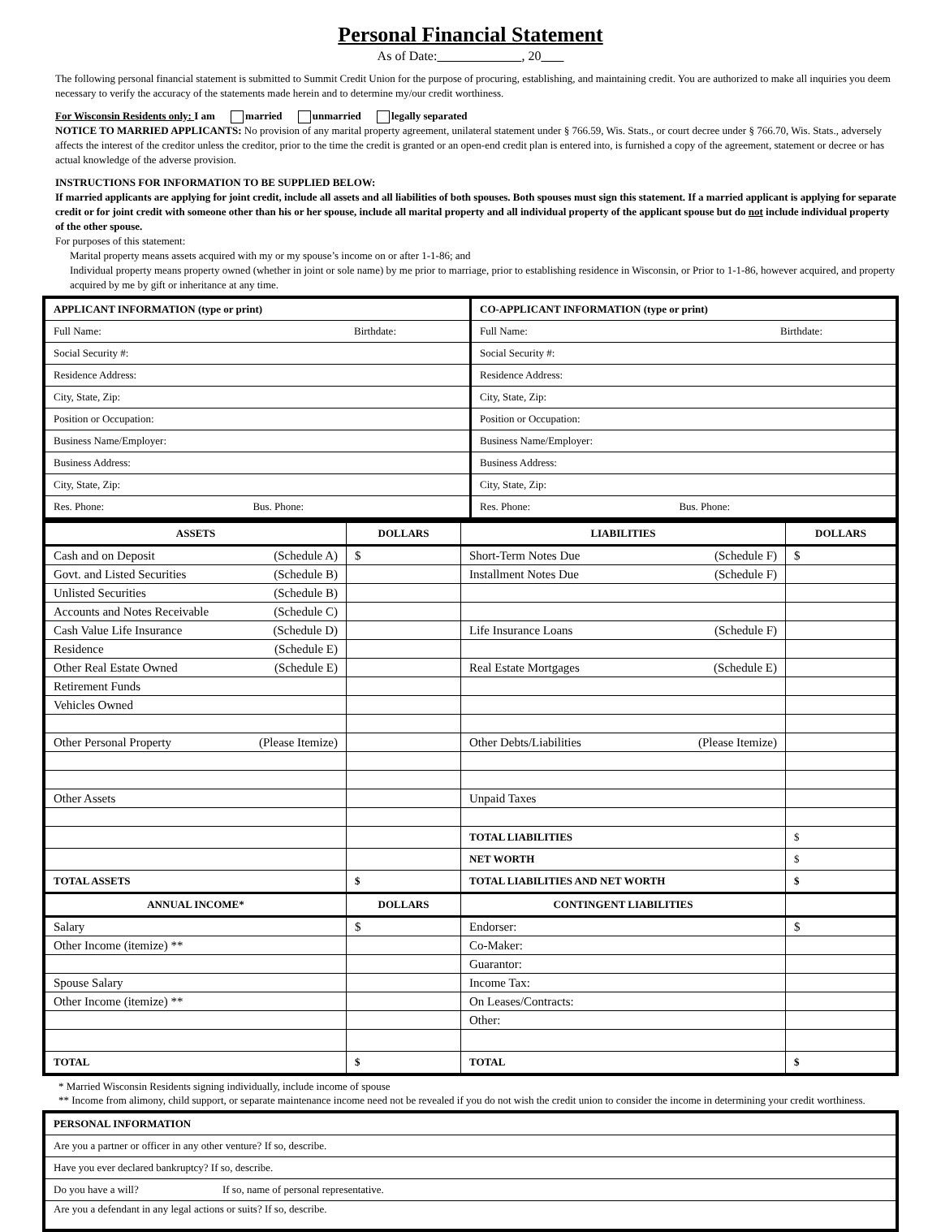Personal Financial Statement
As of Date: , 20
The following personal financial statement is submitted to Summit Credit Union for the purpose of procuring, establishing, and maintaining credit. You are authorized to make all inquiries you deem necessary to verify the accuracy of the statements made herein and to determine my/our credit worthiness.
For Wisconsin Residents only: I am married unmarried legally separated
NOTICE TO MARRIED APPLICANTS: No provision of any marital property agreement, unilateral statement under § 766.59, Wis. Stats., or court decree under § 766.70, Wis. Stats., adversely affects the interest of the creditor unless the creditor, prior to the time the credit is granted or an open-end credit plan is entered into, is furnished a copy of the agreement, statement or decree or has actual knowledge of the adverse provision.
INSTRUCTIONS FOR INFORMATION TO BE SUPPLIED BELOW:
If married applicants are applying for joint credit, include all assets and all liabilities of both spouses. Both spouses must sign this statement. If a married applicant is applying for separate credit or for joint credit with someone other than his or her spouse, include all marital property and all individual property of the applicant spouse but do not include individual property of the other spouse.
For purposes of this statement:
Marital property means assets acquired with my or my spouse’s income on or after 1-1-86; and
Individual property means property owned (whether in joint or sole name) by me prior to marriage, prior to establishing residence in Wisconsin, or Prior to 1-1-86, however acquired, and property acquired by me by gift or inheritance at any time.
| APPLICANT INFORMATION (type or print) | CO-APPLICANT INFORMATION (type or print) |
| --- | --- |
| Full Name: Birthdate: | Full Name: Birthdate: |
| Social Security #: | Social Security #: |
| Residence Address: | Residence Address: |
| City, State, Zip: | City, State, Zip: |
| Position or Occupation: | Position or Occupation: |
| Business Name/Employer: | Business Name/Employer: |
| Business Address: | Business Address: |
| City, State, Zip: | City, State, Zip: |
| Res. Phone: Bus. Phone: | Res. Phone: Bus. Phone: |
| ASSETS | DOLLARS | LIABILITIES | DOLLARS |
| --- | --- | --- | --- |
| Cash and on Deposit (Schedule A) | $ | Short-Term Notes Due (Schedule F) | $ |
| Govt. and Listed Securities (Schedule B) | | Installment Notes Due (Schedule F) | |
| Unlisted Securities (Schedule B) | | | |
| Accounts and Notes Receivable (Schedule C) | | | |
| Cash Value Life Insurance (Schedule D) | | Life Insurance Loans (Schedule F) | |
| Residence (Schedule E) | | | |
| Other Real Estate Owned (Schedule E) | | Real Estate Mortgages (Schedule E) | |
| Retirement Funds | | | |
| Vehicles Owned | | | |
| Other Personal Property (Please Itemize) | | Other Debts/Liabilities (Please Itemize) | |
| Other Assets | | Unpaid Taxes | |
| | | TOTAL LIABILITIES | $ |
| | | NET WORTH | $ |
| TOTAL ASSETS | $ | TOTAL LIABILITIES AND NET WORTH | $ |
| ANNUAL INCOME* | DOLLARS | CONTINGENT LIABILITIES | |
| Salary | $ | Endorser: | $ |
| Other Income (itemize) ** | | Co-Maker: | |
| | | Guarantor: | |
| Spouse Salary | | Income Tax: | |
| Other Income (itemize) ** | | On Leases/Contracts: | |
| | | Other: | |
| TOTAL | $ | TOTAL | $ |
* Married Wisconsin Residents signing individually, include income of spouse
** Income from alimony, child support, or separate maintenance income need not be revealed if you do not wish the credit union to consider the income in determining your credit worthiness.
| PERSONAL INFORMATION |
| --- |
| Are you a partner or officer in any other venture? If so, describe. |
| Have you ever declared bankruptcy? If so, describe. |
| Do you have a will? If so, name of personal representative. |
| Are you a defendant in any legal actions or suits? If so, describe. |